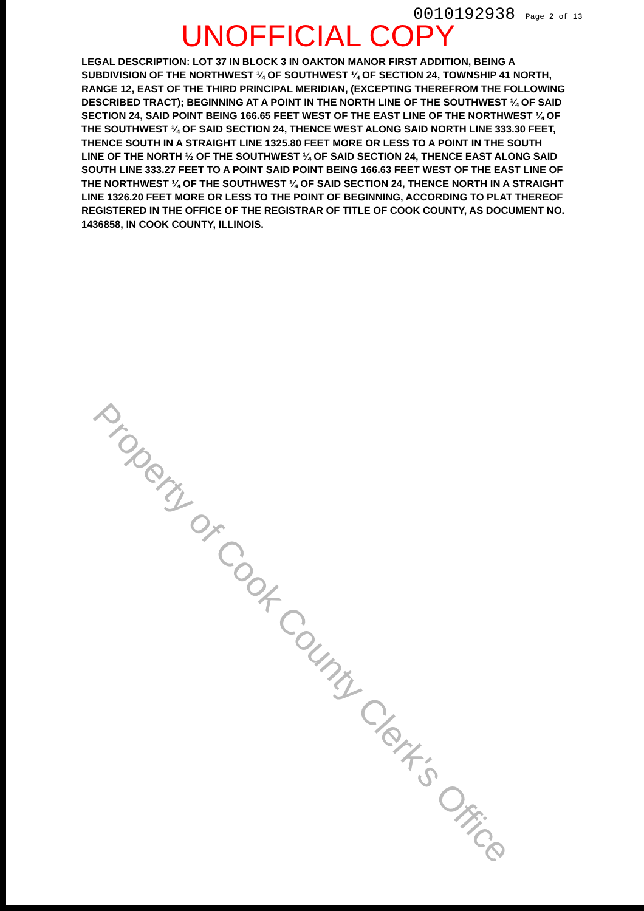0010192938 Page 2 of 13
UNOFFICIAL COPY
LEGAL DESCRIPTION: LOT 37 IN BLOCK 3 IN OAKTON MANOR FIRST ADDITION, BEING A SUBDIVISION OF THE NORTHWEST ¼ OF SOUTHWEST ¼ OF SECTION 24, TOWNSHIP 41 NORTH, RANGE 12, EAST OF THE THIRD PRINCIPAL MERIDIAN, (EXCEPTING THEREFROM THE FOLLOWING DESCRIBED TRACT); BEGINNING AT A POINT IN THE NORTH LINE OF THE SOUTHWEST ¼ OF SAID SECTION 24, SAID POINT BEING 166.65 FEET WEST OF THE EAST LINE OF THE NORTHWEST ¼ OF THE SOUTHWEST ¼ OF SAID SECTION 24, THENCE WEST ALONG SAID NORTH LINE 333.30 FEET, THENCE SOUTH IN A STRAIGHT LINE 1325.80 FEET MORE OR LESS TO A POINT IN THE SOUTH LINE OF THE NORTH ½ OF THE SOUTHWEST ¼ OF SAID SECTION 24, THENCE EAST ALONG SAID SOUTH LINE 333.27 FEET TO A POINT SAID POINT BEING 166.63 FEET WEST OF THE EAST LINE OF THE NORTHWEST ¼ OF THE SOUTHWEST ¼ OF SAID SECTION 24, THENCE NORTH IN A STRAIGHT LINE 1326.20 FEET MORE OR LESS TO THE POINT OF BEGINNING, ACCORDING TO PLAT THEREOF REGISTERED IN THE OFFICE OF THE REGISTRAR OF TITLE OF COOK COUNTY, AS DOCUMENT NO. 1436858, IN COOK COUNTY, ILLINOIS.
Property of Cook County Clerk's Office